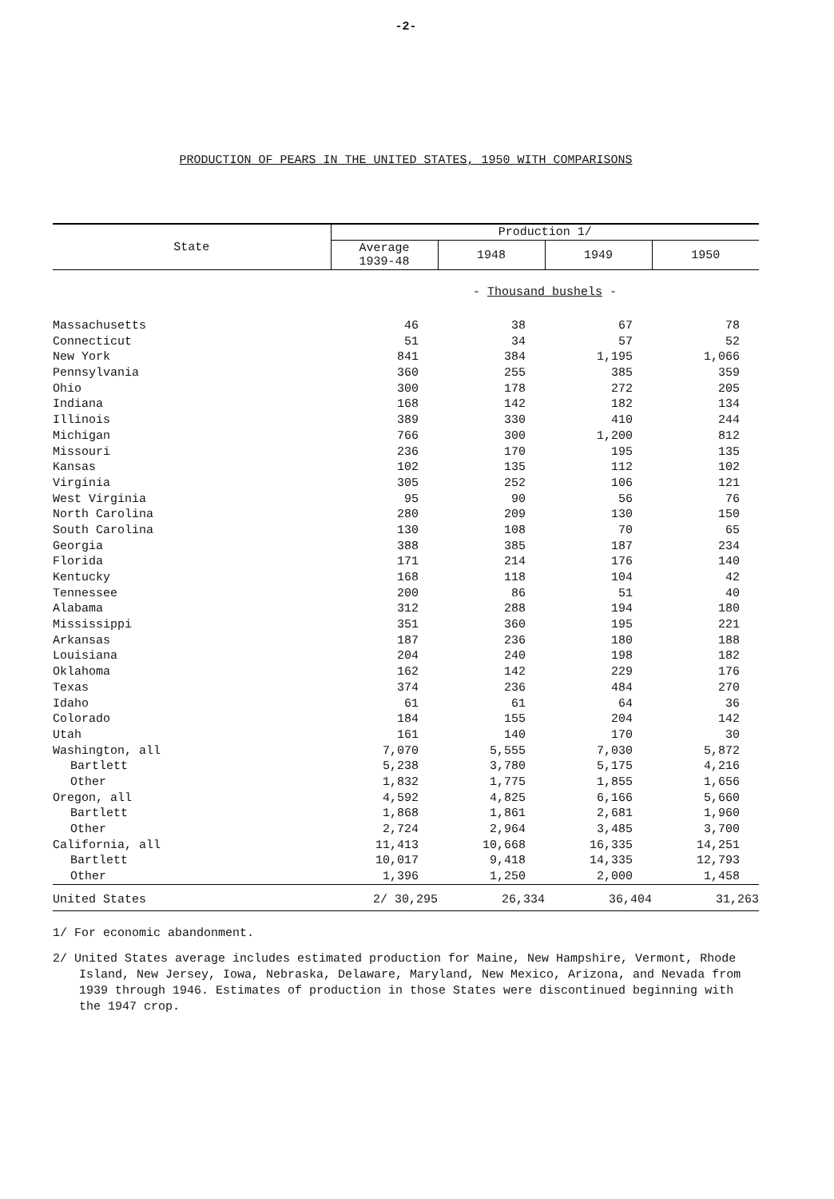-2-
PRODUCTION OF PEARS IN THE UNITED STATES, 1950 WITH COMPARISONS
| State | Production 1/ | | | |
| --- | --- | --- | --- | --- |
| | Average 1939-48 | 1948 | 1949 | 1950 |
| | - Thousand bushels - | | | |
| Massachusetts | 46 | 38 | 67 | 78 |
| Connecticut | 51 | 34 | 57 | 52 |
| New York | 841 | 384 | 1,195 | 1,066 |
| Pennsylvania | 360 | 255 | 385 | 359 |
| Ohio | 300 | 178 | 272 | 205 |
| Indiana | 168 | 142 | 182 | 134 |
| Illinois | 389 | 330 | 410 | 244 |
| Michigan | 766 | 300 | 1,200 | 812 |
| Missouri | 236 | 170 | 195 | 135 |
| Kansas | 102 | 135 | 112 | 102 |
| Virginia | 305 | 252 | 106 | 121 |
| West Virginia | 95 | 90 | 56 | 76 |
| North Carolina | 280 | 209 | 130 | 150 |
| South Carolina | 130 | 108 | 70 | 65 |
| Georgia | 388 | 385 | 187 | 234 |
| Florida | 171 | 214 | 176 | 140 |
| Kentucky | 168 | 118 | 104 | 42 |
| Tennessee | 200 | 86 | 51 | 40 |
| Alabama | 312 | 288 | 194 | 180 |
| Mississippi | 351 | 360 | 195 | 221 |
| Arkansas | 187 | 236 | 180 | 188 |
| Louisiana | 204 | 240 | 198 | 182 |
| Oklahoma | 162 | 142 | 229 | 176 |
| Texas | 374 | 236 | 484 | 270 |
| Idaho | 61 | 61 | 64 | 36 |
| Colorado | 184 | 155 | 204 | 142 |
| Utah | 161 | 140 | 170 | 30 |
| Washington, all | 7,070 | 5,555 | 7,030 | 5,872 |
| Bartlett | 5,238 | 3,780 | 5,175 | 4,216 |
| Other | 1,832 | 1,775 | 1,855 | 1,656 |
| Oregon, all | 4,592 | 4,825 | 6,166 | 5,660 |
| Bartlett | 1,868 | 1,861 | 2,681 | 1,960 |
| Other | 2,724 | 2,964 | 3,485 | 3,700 |
| California, all | 11,413 | 10,668 | 16,335 | 14,251 |
| Bartlett | 10,017 | 9,418 | 14,335 | 12,793 |
| Other | 1,396 | 1,250 | 2,000 | 1,458 |
| United States | 2/ 30,295 | 26,334 | 36,404 | 31,263 |
1/ For economic abandonment.
2/ United States average includes estimated production for Maine, New Hampshire, Vermont, Rhode Island, New Jersey, Iowa, Nebraska, Delaware, Maryland, New Mexico, Arizona, and Nevada from 1939 through 1946. Estimates of production in those States were discontinued beginning with the 1947 crop.